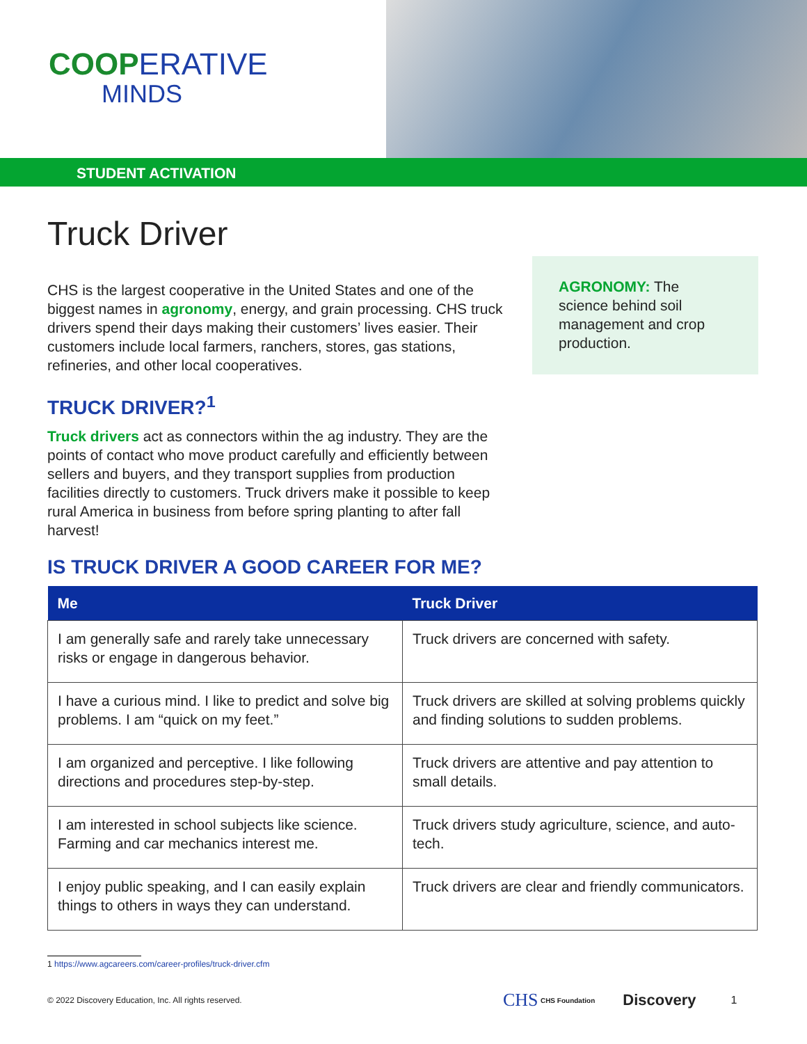COOPERATIVE
MINDS
STUDENT ACTIVATION
Truck Driver
CHS is the largest cooperative in the United States and one of the biggest names in agronomy, energy, and grain processing. CHS truck drivers spend their days making their customers’ lives easier. Their customers include local farmers, ranchers, stores, gas stations, refineries, and other local cooperatives.
TRUCK DRIVER?<sup>1</sup>
Truck drivers act as connectors within the ag industry. They are the points of contact who move product carefully and efficiently between sellers and buyers, and they transport supplies from production facilities directly to customers. Truck drivers make it possible to keep rural America in business from before spring planting to after fall harvest!
IS TRUCK DRIVER A GOOD CAREER FOR ME?
AGRONOMY: The science behind soil management and crop production.
| Me | Truck Driver |
| --- | --- |
| I am generally safe and rarely take unnecessary risks or engage in dangerous behavior. | Truck drivers are concerned with safety. |
| I have a curious mind. I like to predict and solve big problems. I am “quick on my feet.” | Truck drivers are skilled at solving problems quickly and finding solutions to sudden problems. |
| I am organized and perceptive. I like following directions and procedures step-by-step. | Truck drivers are attentive and pay attention to small details. |
| I am interested in school subjects like science. Farming and car mechanics interest me. | Truck drivers study agriculture, science, and auto-tech. |
| I enjoy public speaking, and I can easily explain things to others in ways they can understand. | Truck drivers are clear and friendly communicators. |
1 https://www.agcareers.com/career-profiles/truck-driver.cfm
© 2022 Discovery Education, Inc. All rights reserved. CHS CHS Foundation Discovery 1